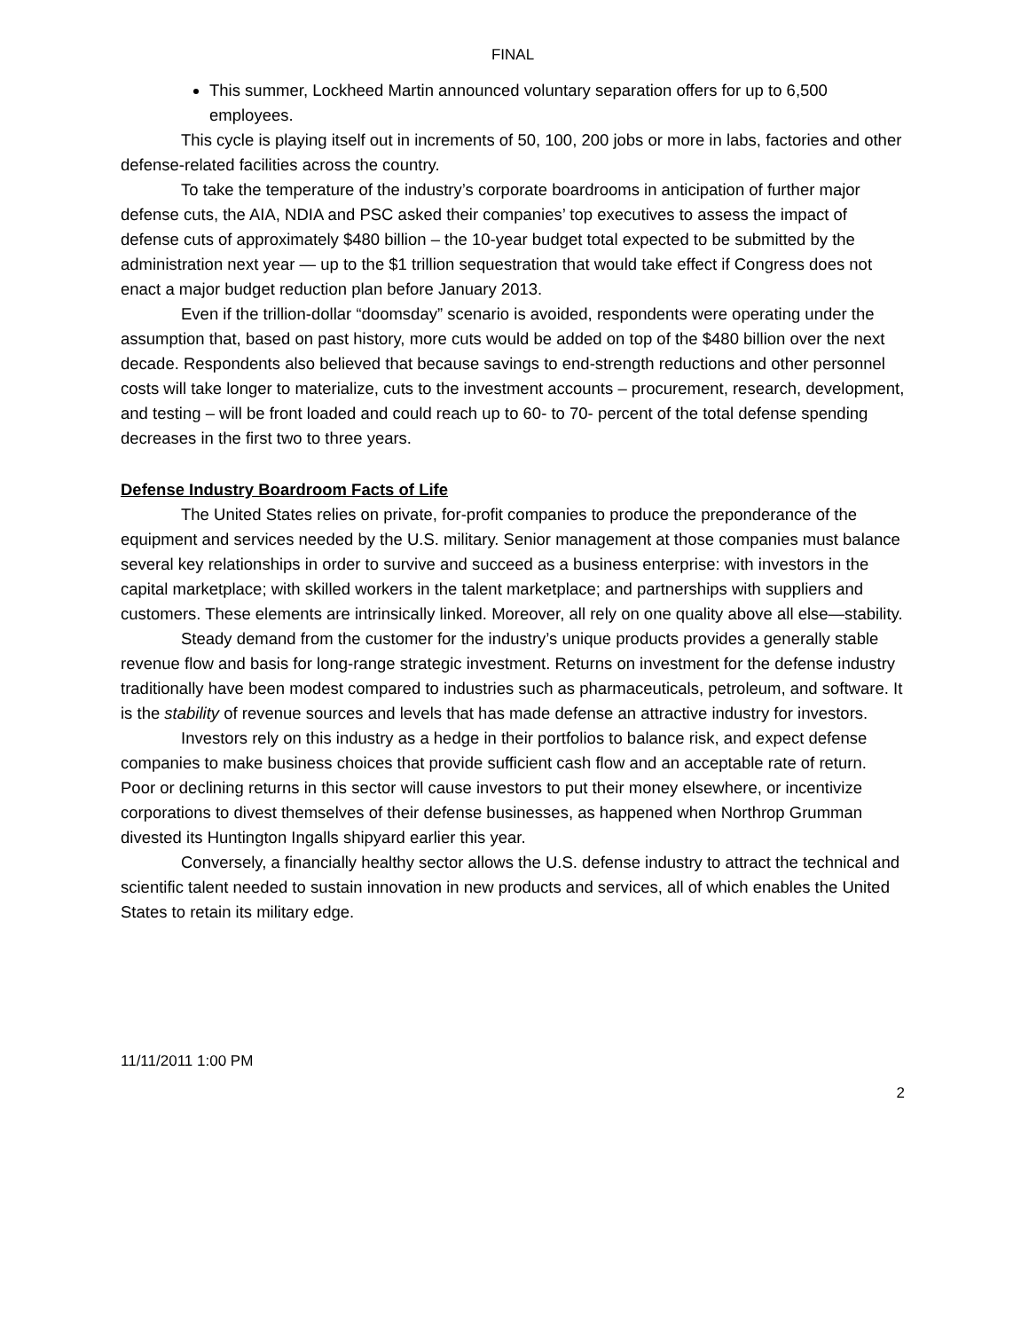FINAL
This summer, Lockheed Martin announced voluntary separation offers for up to 6,500 employees.
This cycle is playing itself out in increments of 50, 100, 200 jobs or more in labs, factories and other defense-related facilities across the country.
To take the temperature of the industry’s corporate boardrooms in anticipation of further major defense cuts, the AIA, NDIA and PSC asked their companies’ top executives to assess the impact of defense cuts of approximately $480 billion – the 10-year budget total expected to be submitted by the administration next year — up to the $1 trillion sequestration that would take effect if Congress does not enact a major budget reduction plan before January 2013.
Even if the trillion-dollar “doomsday” scenario is avoided, respondents were operating under the assumption that, based on past history, more cuts would be added on top of the $480 billion over the next decade. Respondents also believed that because savings to end-strength reductions and other personnel costs will take longer to materialize, cuts to the investment accounts – procurement, research, development, and testing – will be front loaded and could reach up to 60- to 70- percent of the total defense spending decreases in the first two to three years.
Defense Industry Boardroom Facts of Life
The United States relies on private, for-profit companies to produce the preponderance of the equipment and services needed by the U.S. military. Senior management at those companies must balance several key relationships in order to survive and succeed as a business enterprise: with investors in the capital marketplace; with skilled workers in the talent marketplace; and partnerships with suppliers and customers. These elements are intrinsically linked. Moreover, all rely on one quality above all else—stability.
Steady demand from the customer for the industry’s unique products provides a generally stable revenue flow and basis for long-range strategic investment. Returns on investment for the defense industry traditionally have been modest compared to industries such as pharmaceuticals, petroleum, and software. It is the stability of revenue sources and levels that has made defense an attractive industry for investors.
Investors rely on this industry as a hedge in their portfolios to balance risk, and expect defense companies to make business choices that provide sufficient cash flow and an acceptable rate of return. Poor or declining returns in this sector will cause investors to put their money elsewhere, or incentivize corporations to divest themselves of their defense businesses, as happened when Northrop Grumman divested its Huntington Ingalls shipyard earlier this year.
Conversely, a financially healthy sector allows the U.S. defense industry to attract the technical and scientific talent needed to sustain innovation in new products and services, all of which enables the United States to retain its military edge.
11/11/2011 1:00 PM
2